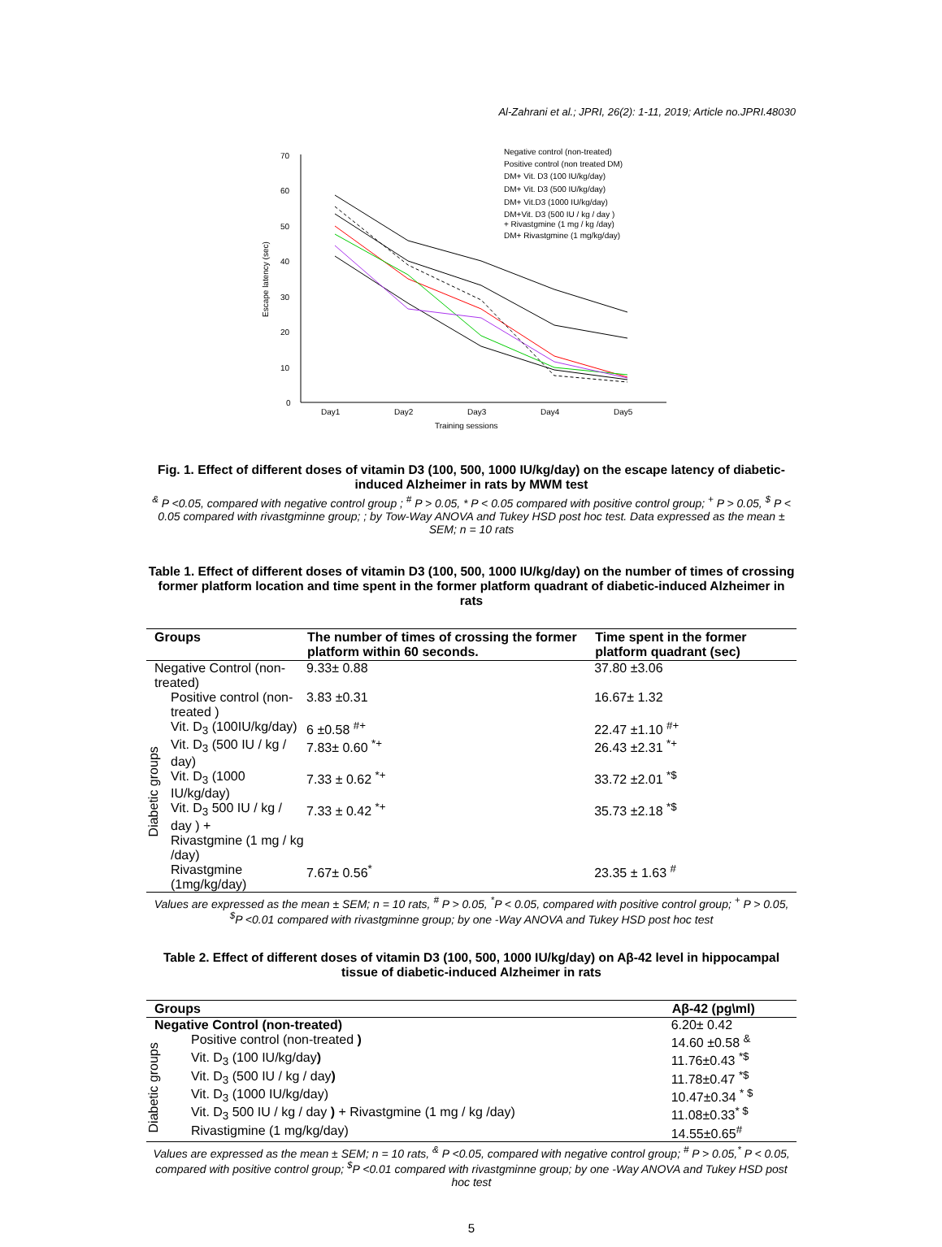Al-Zahrani et al.; JPRI, 26(2): 1-11, 2019; Article no.JPRI.48030
70
60
50
40
30
20
10
0
Day1
Day2
Day3
Day4
Day5
Training sessions
Escape latency (sec)
Negative control (non-treated)
Positive control (non treated DM)
DM+ Vit. D3 (100 IU/kg/day)
DM+ Vit. D3 (500 IU/kg/day)
DM+ Vit.D3 (1000 IU/kg/day)
DM+Vit. D3 (500 IU / kg / day )
+ Rivastgmine (1 mg / kg /day)
DM+ Rivastgmine (1 mg/kg/day)
Fig. 1. Effect of different doses of vitamin D3 (100, 500, 1000 IU/kg/day) on the escape latency of diabetic-induced Alzheimer in rats by MWM test
<sup>&</sup> P <0.05, compared with negative control group ; <sup>#</sup> P > 0.05, * P < 0.05 compared with positive control group; <sup>+</sup> P > 0.05, <sup>$</sup> P < 0.05 compared with rivastgminne group; ; by Tow-Way ANOVA and Tukey HSD post hoc test. Data expressed as the mean ± SEM; n = 10 rats
Table 1. Effect of different doses of vitamin D3 (100, 500, 1000 IU/kg/day) on the number of times of crossing former platform location and time spent in the former platform quadrant of diabetic-induced Alzheimer in rats
| Groups | | The number of times of crossing the former platform within 60 seconds. | Time spent in the former platform quadrant (sec) |
| --- | --- | --- | --- |
| Negative Control (non-treated) | | 9.33± 0.88 | 37.80 ±3.06 |
| Diabetic groups | Positive control (non-treated ) | 3.83 ±0.31 | 16.67± 1.32 |
| | Vit. D<sub>3</sub> (100IU/kg/day) | 6 ±0.58 <sup>#+</sup> | 22.47 ±1.10 <sup>#+</sup> |
| | Vit. D<sub>3</sub> (500 IU / kg / day) | 7.83± 0.60 <sup>*+</sup> | 26.43 ±2.31 <sup>*+</sup> |
| | Vit. D<sub>3</sub> (1000 IU/kg/day) | 7.33 ± 0.62 <sup>*+</sup> | 33.72 ±2.01 <sup>*$</sup> |
| | Vit. D<sub>3</sub> 500 IU / kg / day ) + Rivastgmine (1 mg / kg /day) | 7.33 ± 0.42 <sup>*+</sup> | 35.73 ±2.18 <sup>*$</sup> |
| | Rivastgmine (1mg/kg/day) | 7.67± 0.56<sup>*</sup> | 23.35 ± 1.63 <sup>#</sup> |
Values are expressed as the mean ± SEM; n = 10 rats, <sup>#</sup> P > 0.05, <sup>*</sup>P < 0.05, compared with positive control group; <sup>+</sup> P > 0.05, <sup>$</sup>P <0.01 compared with rivastgminne group; by one -Way ANOVA and Tukey HSD post hoc test
Table 2. Effect of different doses of vitamin D3 (100, 500, 1000 IU/kg/day) on Aβ-42 level in hippocampal tissue of diabetic-induced Alzheimer in rats
| Groups | | Aβ-42 (pg\ml) |
| --- | --- | --- |
| Negative Control (non-treated) | | 6.20± 0.42 |
| Diabetic groups | Positive control (non-treated ) | 14.60 ±0.58 <sup>&</sup> |
| | Vit. D<sub>3</sub> (100 IU/kg/day ) | 11.76±0.43 <sup>*$</sup> |
| | Vit. D<sub>3</sub> (500 IU / kg / day ) | 11.78±0.47 <sup>*$</sup> |
| | Vit. D<sub>3</sub> (1000 IU/kg/day) | 10.47±0.34 <sup>* $</sup> |
| | Vit. D<sub>3</sub> 500 IU / kg / day ) + Rivastgmine (1 mg / kg /day) | 11.08±0.33<sup>* $</sup> |
| | Rivastigmine (1 mg/kg/day) | 14.55±0.65<sup>#</sup> |
Values are expressed as the mean ± SEM; n = 10 rats, <sup>&</sup> P <0.05, compared with negative control group; <sup>#</sup> P > 0.05,<sup>*</sup> P < 0.05, compared with positive control group; <sup>$</sup>P <0.01 compared with rivastgminne group; by one -Way ANOVA and Tukey HSD post hoc test
5